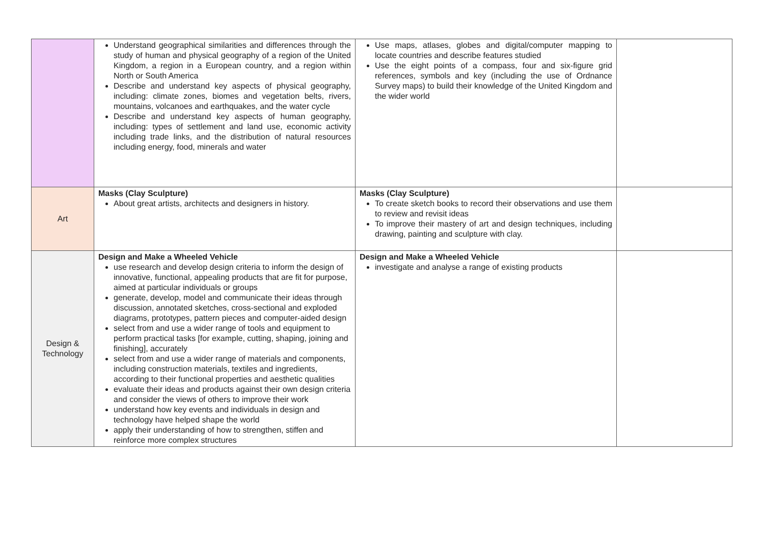| | Understand geographical similarities and differences through the study of human and physical geography of a region of the United Kingdom, a region in a European country, and a region within North or South America Describe and understand key aspects of physical geography, including: climate zones, biomes and vegetation belts, rivers, mountains, volcanoes and earthquakes, and the water cycle Describe and understand key aspects of human geography, including: types of settlement and land use, economic activity including trade links, and the distribution of natural resources including energy, food, minerals and water | Use maps, atlases, globes and digital/computer mapping to locate countries and describe features studied Use the eight points of a compass, four and six-figure grid references, symbols and key (including the use of Ordnance Survey maps) to build their knowledge of the United Kingdom and the wider world | |
| Art | Masks (Clay Sculpture) About great artists, architects and designers in history. | Masks (Clay Sculpture) To create sketch books to record their observations and use them to review and revisit ideas To improve their mastery of art and design techniques, including drawing, painting and sculpture with clay. | |
| Design & Technology | Design and Make a Wheeled Vehicle use research and develop design criteria to inform the design of innovative, functional, appealing products that are fit for purpose, aimed at particular individuals or groups generate, develop, model and communicate their ideas through discussion, annotated sketches, cross-sectional and exploded diagrams, prototypes, pattern pieces and computer-aided design select from and use a wider range of tools and equipment to perform practical tasks [for example, cutting, shaping, joining and finishing], accurately select from and use a wider range of materials and components, including construction materials, textiles and ingredients, according to their functional properties and aesthetic qualities evaluate their ideas and products against their own design criteria and consider the views of others to improve their work understand how key events and individuals in design and technology have helped shape the world apply their understanding of how to strengthen, stiffen and reinforce more complex structures | Design and Make a Wheeled Vehicle investigate and analyse a range of existing products | |